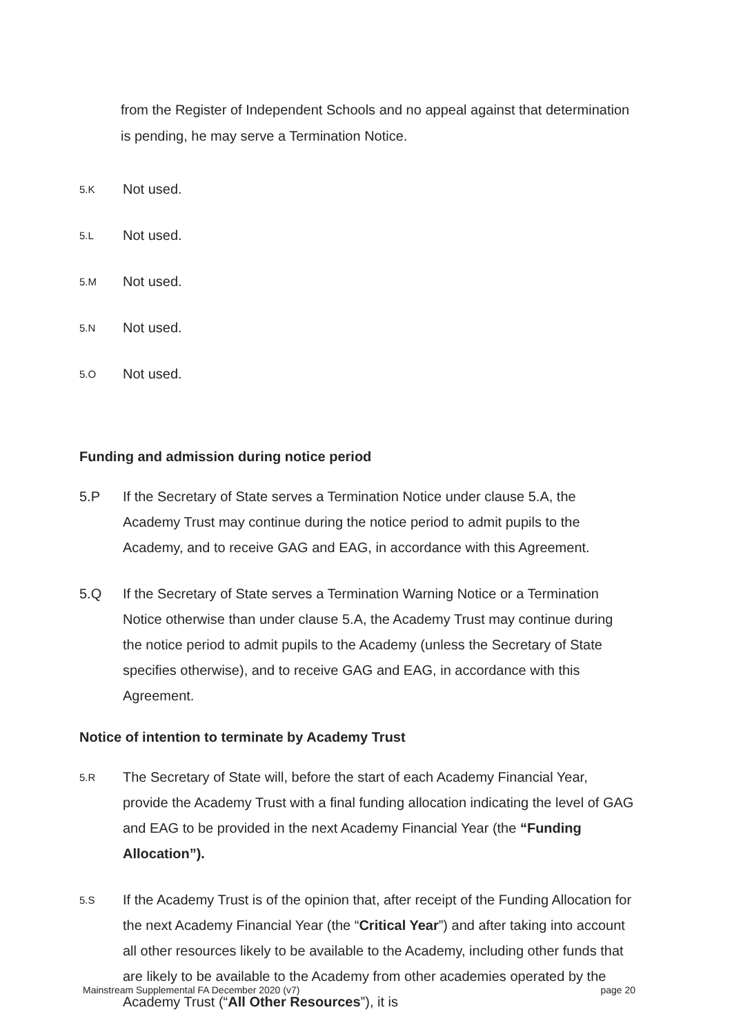from the Register of Independent Schools and no appeal against that determination is pending, he may serve a Termination Notice.
5.K
Not used.
5.L
Not used.
5.M
Not used.
5.N
Not used.
5.O
Not used.
Funding and admission during notice period
5.P If the Secretary of State serves a Termination Notice under clause 5.A, the Academy Trust may continue during the notice period to admit pupils to the Academy, and to receive GAG and EAG, in accordance with this Agreement.
5.Q If the Secretary of State serves a Termination Warning Notice or a Termination Notice otherwise than under clause 5.A, the Academy Trust may continue during the notice period to admit pupils to the Academy (unless the Secretary of State specifies otherwise), and to receive GAG and EAG, in accordance with this Agreement.
Notice of intention to terminate by Academy Trust
5.R
The Secretary of State will, before the start of each Academy Financial Year, provide the Academy Trust with a final funding allocation indicating the level of GAG and EAG to be provided in the next Academy Financial Year (the “Funding Allocation”).
5.S
If the Academy Trust is of the opinion that, after receipt of the Funding Allocation for the next Academy Financial Year (the “Critical Year”) and after taking into account all other resources likely to be available to the Academy, including other funds that are likely to be available to the Academy from other academies operated by the Academy Trust (“All Other Resources”), it is
Mainstream Supplemental FA December 2020 (v7) page 20